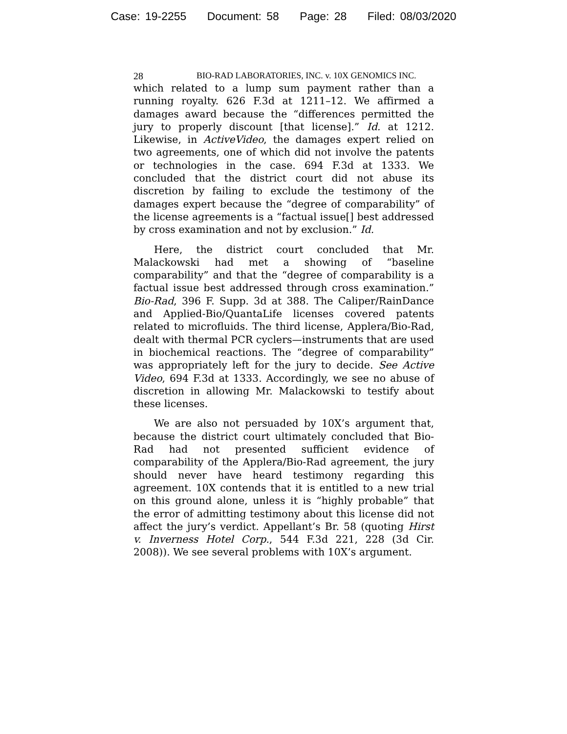Case: 19-2255 Document: 58 Page: 28 Filed: 08/03/2020
28 BIO-RAD LABORATORIES, INC. v. 10X GENOMICS INC.
which related to a lump sum payment rather than a running royalty. 626 F.3d at 1211–12. We affirmed a damages award because the “differences permitted the jury to properly discount [that license].” Id. at 1212. Likewise, in ActiveVideo, the damages expert relied on two agreements, one of which did not involve the patents or technologies in the case. 694 F.3d at 1333. We concluded that the district court did not abuse its discretion by failing to exclude the testimony of the damages expert because the “degree of comparability” of the license agreements is a “factual issue[] best addressed by cross examination and not by exclusion.” Id.
Here, the district court concluded that Mr. Malackowski had met a showing of “baseline comparability” and that the “degree of comparability is a factual issue best addressed through cross examination.” Bio-Rad, 396 F. Supp. 3d at 388. The Caliper/RainDance and Applied-Bio/QuantaLife licenses covered patents related to microfluids. The third license, Applera/Bio-Rad, dealt with thermal PCR cyclers—instruments that are used in biochemical reactions. The “degree of comparability” was appropriately left for the jury to decide. See Active Video, 694 F.3d at 1333. Accordingly, we see no abuse of discretion in allowing Mr. Malackowski to testify about these licenses.
We are also not persuaded by 10X’s argument that, because the district court ultimately concluded that Bio-Rad had not presented sufficient evidence of comparability of the Applera/Bio-Rad agreement, the jury should never have heard testimony regarding this agreement. 10X contends that it is entitled to a new trial on this ground alone, unless it is “highly probable” that the error of admitting testimony about this license did not affect the jury’s verdict. Appellant’s Br. 58 (quoting Hirst v. Inverness Hotel Corp., 544 F.3d 221, 228 (3d Cir. 2008)). We see several problems with 10X’s argument.